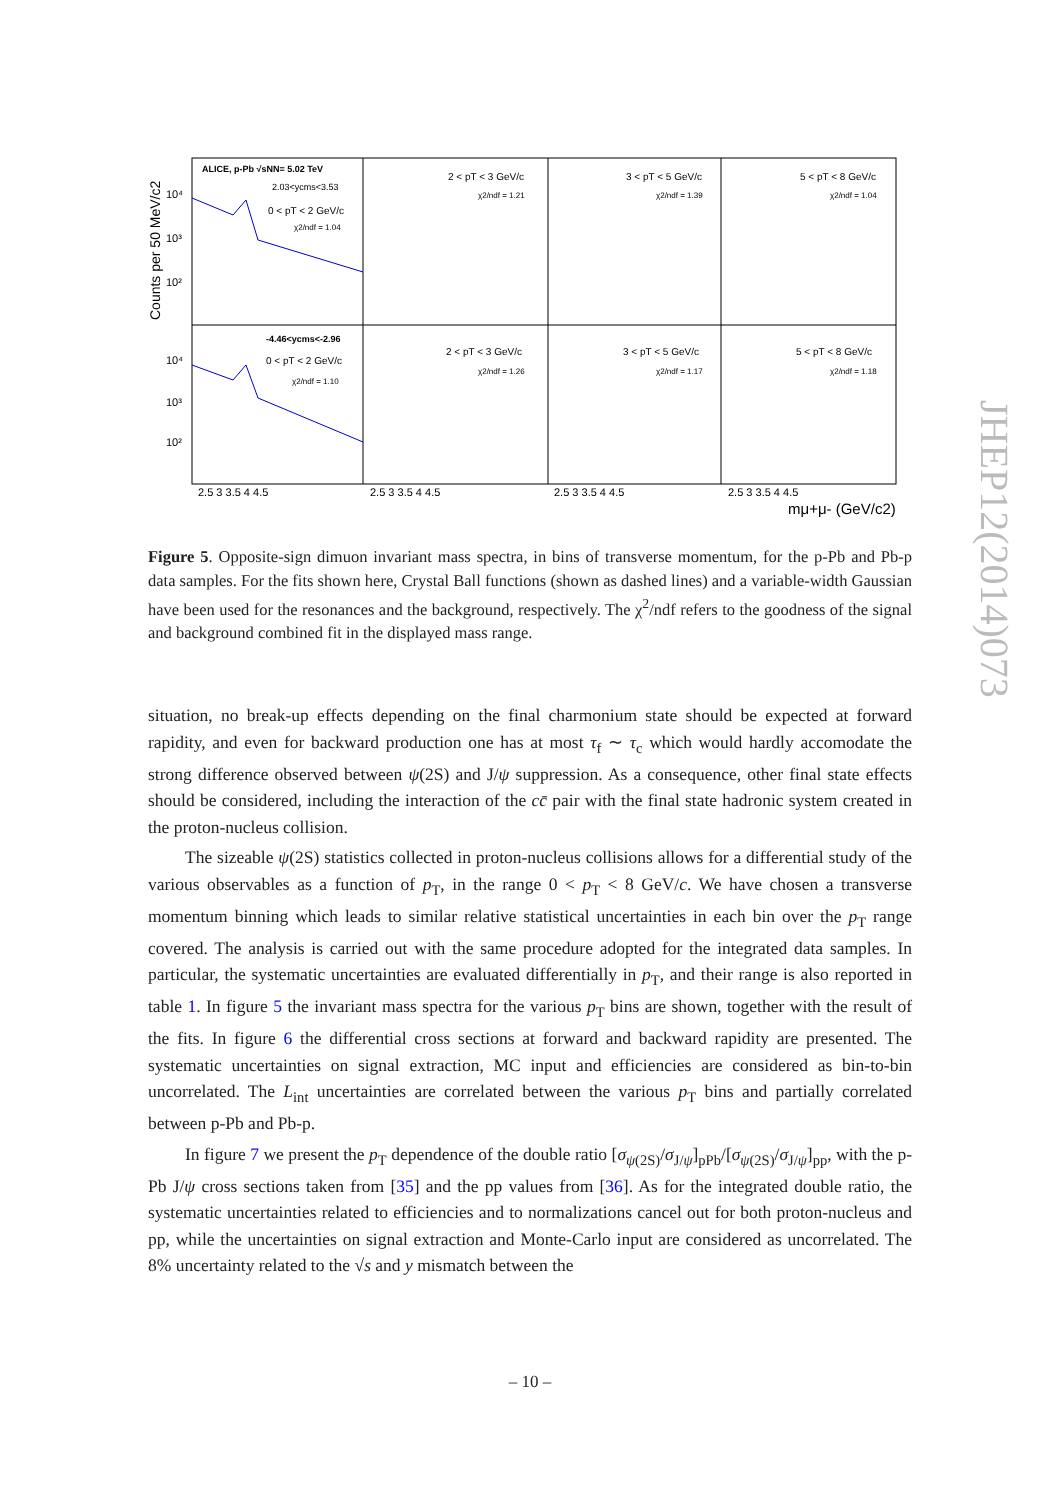ALICE, p-Pb √sNN= 5.02 TeV
2.03<ycms<3.53
0 < pT < 2 GeV/c
χ2/ndf = 1.04
2 < pT < 3 GeV/c
χ2/ndf = 1.21
3 < pT < 5 GeV/c
χ2/ndf = 1.39
5 < pT < 8 GeV/c
χ2/ndf = 1.04
-4.46<ycms<-2.96
0 < pT < 2 GeV/c
χ2/ndf = 1.10
2 < pT < 3 GeV/c
χ2/ndf = 1.26
3 < pT < 5 GeV/c
χ2/ndf = 1.17
5 < pT < 8 GeV/c
χ2/ndf = 1.18
10⁴
10³
10²
10⁴
10³
10²
2.5 3 3.5 4 4.5
2.5 3 3.5 4 4.5
2.5 3 3.5 4 4.5
2.5 3 3.5 4 4.5
mμ+μ- (GeV/c2)
Counts per 50 MeV/c2
Figure 5. Opposite-sign dimuon invariant mass spectra, in bins of transverse momentum, for the p-Pb and Pb-p data samples. For the fits shown here, Crystal Ball functions (shown as dashed lines) and a variable-width Gaussian have been used for the resonances and the background, respectively. The χ<sup>2</sup>/ndf refers to the goodness of the signal and background combined fit in the displayed mass range.
situation, no break-up effects depending on the final charmonium state should be expected at forward rapidity, and even for backward production one has at most τ<sub>f</sub> ∼ τ<sub>c</sub> which would hardly accomodate the strong difference observed between ψ(2S) and J/ψ suppression. As a consequence, other final state effects should be considered, including the interaction of the cc̄ pair with the final state hadronic system created in the proton-nucleus collision.
The sizeable ψ(2S) statistics collected in proton-nucleus collisions allows for a differential study of the various observables as a function of p<sub>T</sub>, in the range 0 < p<sub>T</sub> < 8 GeV/c. We have chosen a transverse momentum binning which leads to similar relative statistical uncertainties in each bin over the p<sub>T</sub> range covered. The analysis is carried out with the same procedure adopted for the integrated data samples. In particular, the systematic uncertainties are evaluated differentially in p<sub>T</sub>, and their range is also reported in table 1. In figure 5 the invariant mass spectra for the various p<sub>T</sub> bins are shown, together with the result of the fits. In figure 6 the differential cross sections at forward and backward rapidity are presented. The systematic uncertainties on signal extraction, MC input and efficiencies are considered as bin-to-bin uncorrelated. The L<sub>int</sub> uncertainties are correlated between the various p<sub>T</sub> bins and partially correlated between p-Pb and Pb-p.
In figure 7 we present the p<sub>T</sub> dependence of the double ratio [σ<sub>ψ(2S)</sub>/σ<sub>J/ψ</sub>]<sub>pPb</sub>/[σ<sub>ψ(2S)</sub>/σ<sub>J/ψ</sub>]<sub>pp</sub>, with the p-Pb J/ψ cross sections taken from [35] and the pp values from [36]. As for the integrated double ratio, the systematic uncertainties related to efficiencies and to normalizations cancel out for both proton-nucleus and pp, while the uncertainties on signal extraction and Monte-Carlo input are considered as uncorrelated. The 8% uncertainty related to the √s and y mismatch between the
JHEP12(2014)073
– 10 –